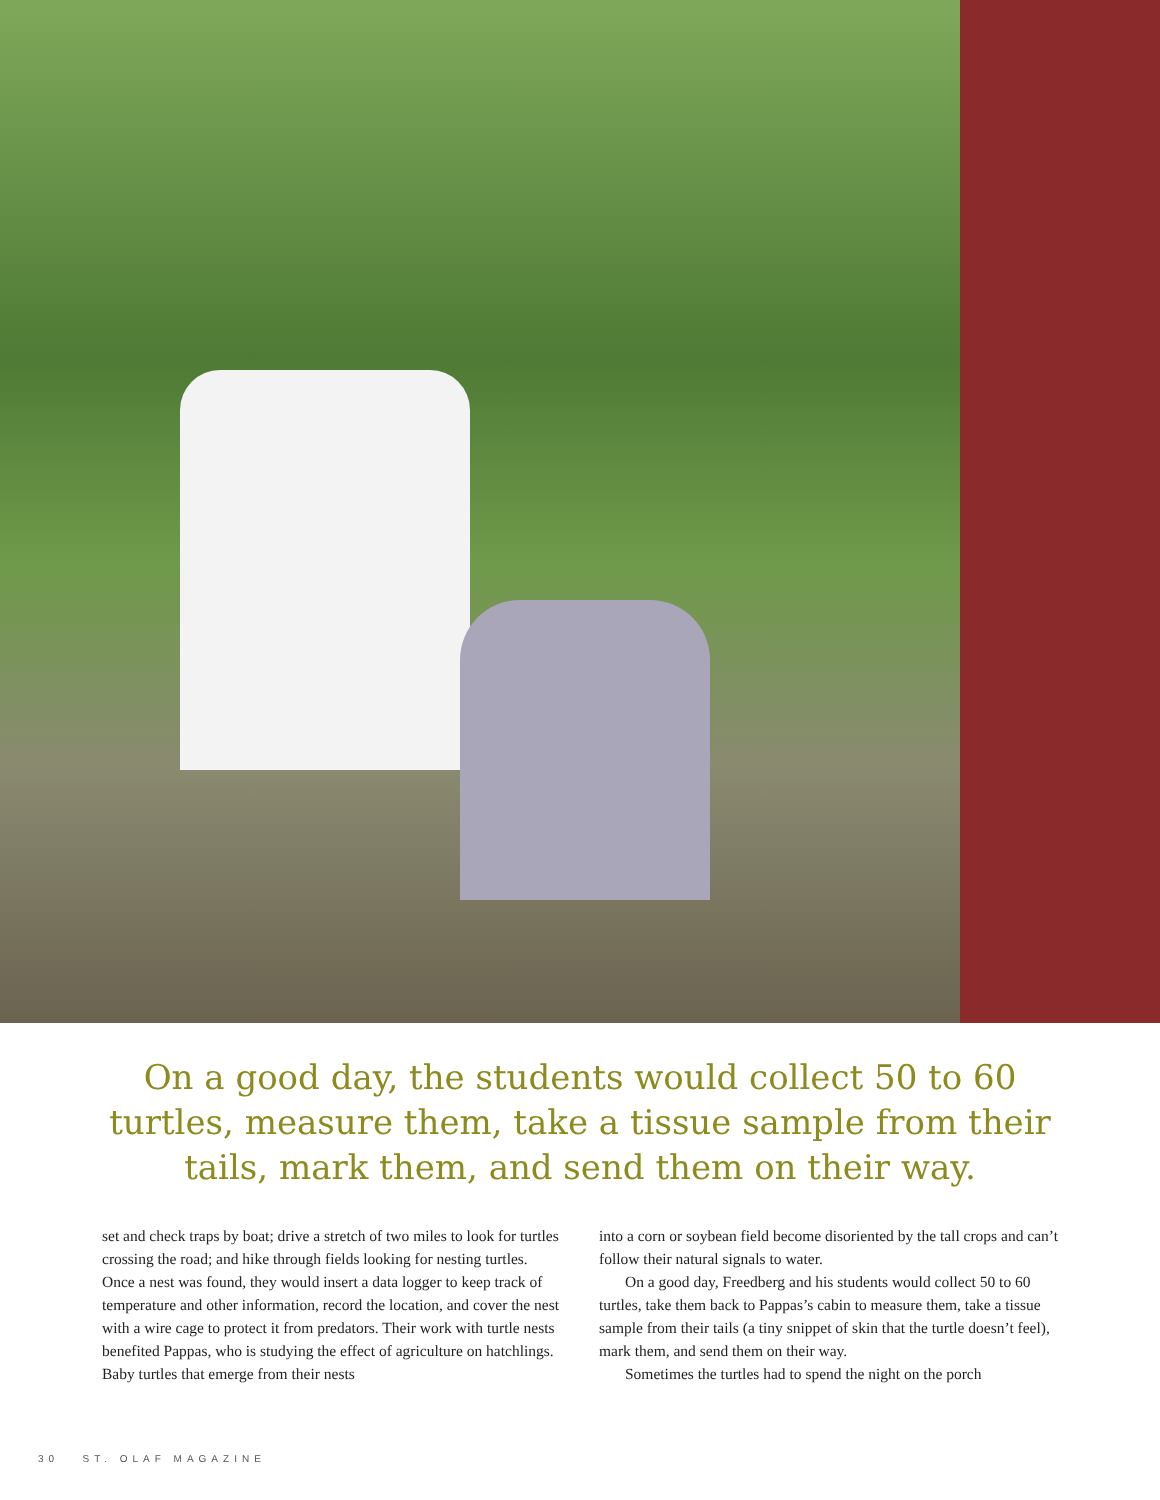On a good day, the students would collect 50 to 60
turtles, measure them, take a tissue sample from their
tails, mark them, and send them on their way.
set and check traps by boat; drive a stretch of two miles to look for turtles crossing the road; and hike through fields looking for nesting turtles. Once a nest was found, they would insert a data logger to keep track of temperature and other information, record the location, and cover the nest with a wire cage to protect it from predators. Their work with turtle nests benefited Pappas, who is studying the effect of agriculture on hatchlings. Baby turtles that emerge from their nests
into a corn or soybean field become disoriented by the tall crops and can’t follow their natural signals to water.
On a good day, Freedberg and his students would collect 50 to 60 turtles, take them back to Pappas’s cabin to measure them, take a tissue sample from their tails (a tiny snippet of skin that the turtle doesn’t feel), mark them, and send them on their way.
Sometimes the turtles had to spend the night on the porch
30 ST. OLAF MAGAZINE